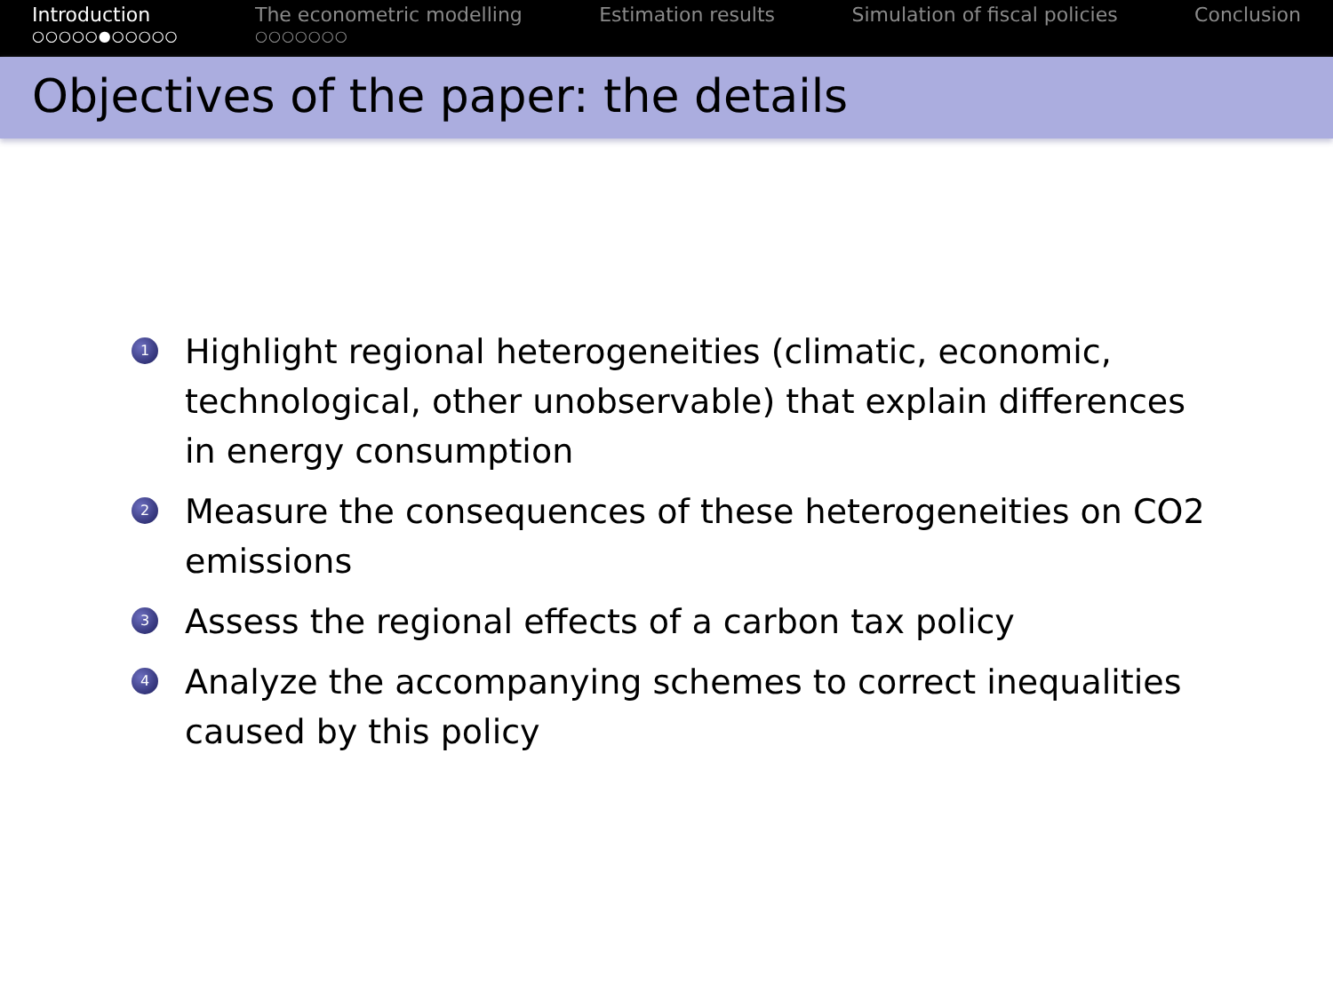Introduction
○○○○○●○○○○○
The econometric modelling
○○○○○○○
Estimation results Simulation of fiscal policies Conclusion
Objectives of the paper: the details
1 Highlight regional heterogeneities (climatic, economic, technological, other unobservable) that explain differences in energy consumption
2 Measure the consequences of these heterogeneities on CO2 emissions
3 Assess the regional effects of a carbon tax policy
4 Analyze the accompanying schemes to correct inequalities caused by this policy